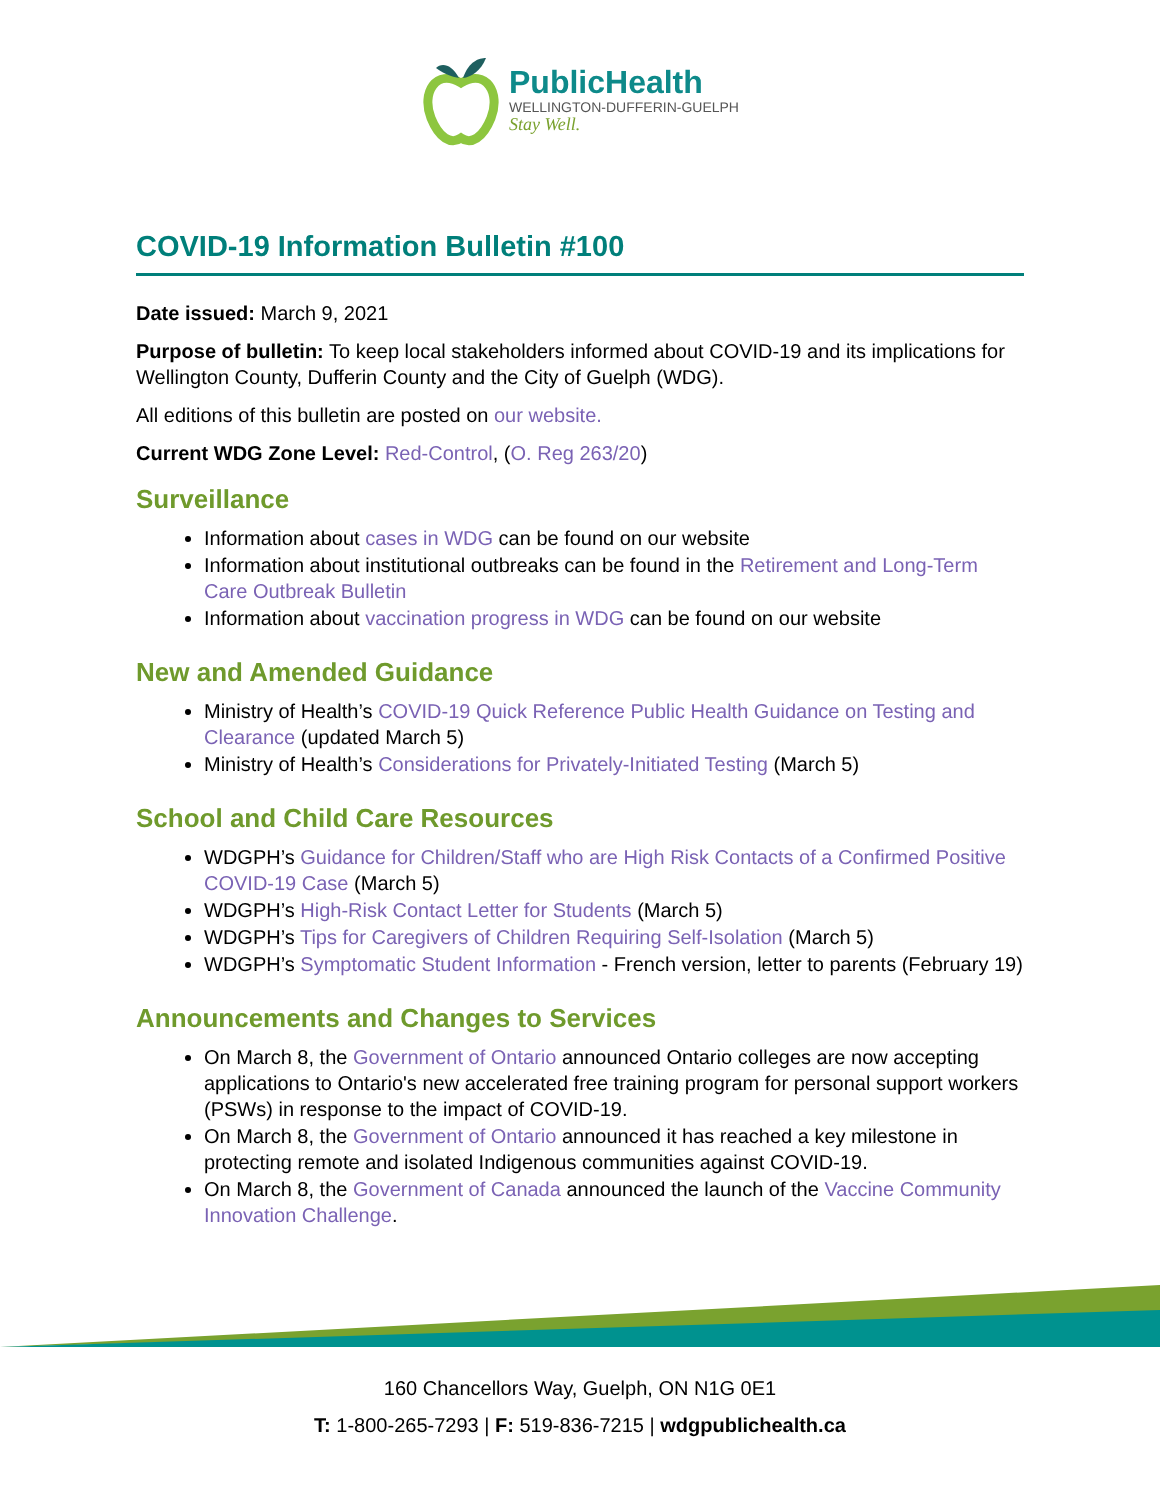PublicHealth
WELLINGTON-DUFFERIN-GUELPH
Stay Well.
COVID-19 Information Bulletin #100
Date issued: March 9, 2021
Purpose of bulletin: To keep local stakeholders informed about COVID-19 and its implications for Wellington County, Dufferin County and the City of Guelph (WDG).
All editions of this bulletin are posted on our website.
Current WDG Zone Level: Red-Control, (O. Reg 263/20)
Surveillance
Information about cases in WDG can be found on our website
Information about institutional outbreaks can be found in the Retirement and Long-Term Care Outbreak Bulletin
Information about vaccination progress in WDG can be found on our website
New and Amended Guidance
Ministry of Health’s COVID-19 Quick Reference Public Health Guidance on Testing and Clearance (updated March 5)
Ministry of Health’s Considerations for Privately-Initiated Testing (March 5)
School and Child Care Resources
WDGPH’s Guidance for Children/Staff who are High Risk Contacts of a Confirmed Positive COVID-19 Case (March 5)
WDGPH’s High-Risk Contact Letter for Students (March 5)
WDGPH’s Tips for Caregivers of Children Requiring Self-Isolation (March 5)
WDGPH’s Symptomatic Student Information - French version, letter to parents (February 19)
Announcements and Changes to Services
On March 8, the Government of Ontario announced Ontario colleges are now accepting applications to Ontario's new accelerated free training program for personal support workers (PSWs) in response to the impact of COVID-19.
On March 8, the Government of Ontario announced it has reached a key milestone in protecting remote and isolated Indigenous communities against COVID-19.
On March 8, the Government of Canada announced the launch of the Vaccine Community Innovation Challenge.
160 Chancellors Way, Guelph, ON N1G 0E1
T: 1-800-265-7293 | F: 519-836-7215 | wdgpublichealth.ca